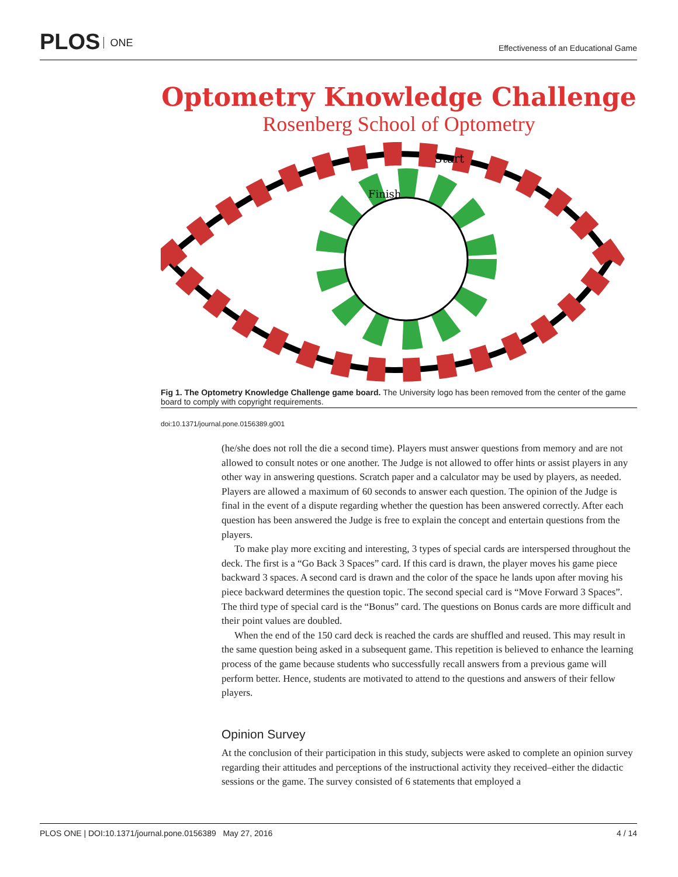PLOS ONE
Effectiveness of an Educational Game
Optometry Knowledge Challenge
Rosenberg School of Optometry
Start
Finish
Fig 1. The Optometry Knowledge Challenge game board. The University logo has been removed from the center of the game board to comply with copyright requirements.
doi:10.1371/journal.pone.0156389.g001
(he/she does not roll the die a second time). Players must answer questions from memory and are not allowed to consult notes or one another. The Judge is not allowed to offer hints or assist players in any other way in answering questions. Scratch paper and a calculator may be used by players, as needed. Players are allowed a maximum of 60 seconds to answer each question. The opinion of the Judge is final in the event of a dispute regarding whether the question has been answered correctly. After each question has been answered the Judge is free to explain the concept and entertain questions from the players.
To make play more exciting and interesting, 3 types of special cards are interspersed throughout the deck. The first is a “Go Back 3 Spaces” card. If this card is drawn, the player moves his game piece backward 3 spaces. A second card is drawn and the color of the space he lands upon after moving his piece backward determines the question topic. The second special card is “Move Forward 3 Spaces”. The third type of special card is the “Bonus” card. The questions on Bonus cards are more difficult and their point values are doubled.
When the end of the 150 card deck is reached the cards are shuffled and reused. This may result in the same question being asked in a subsequent game. This repetition is believed to enhance the learning process of the game because students who successfully recall answers from a previous game will perform better. Hence, students are motivated to attend to the questions and answers of their fellow players.
Opinion Survey
At the conclusion of their participation in this study, subjects were asked to complete an opinion survey regarding their attitudes and perceptions of the instructional activity they received–either the didactic sessions or the game. The survey consisted of 6 statements that employed a
PLOS ONE | DOI:10.1371/journal.pone.0156389 May 27, 2016 4 / 14